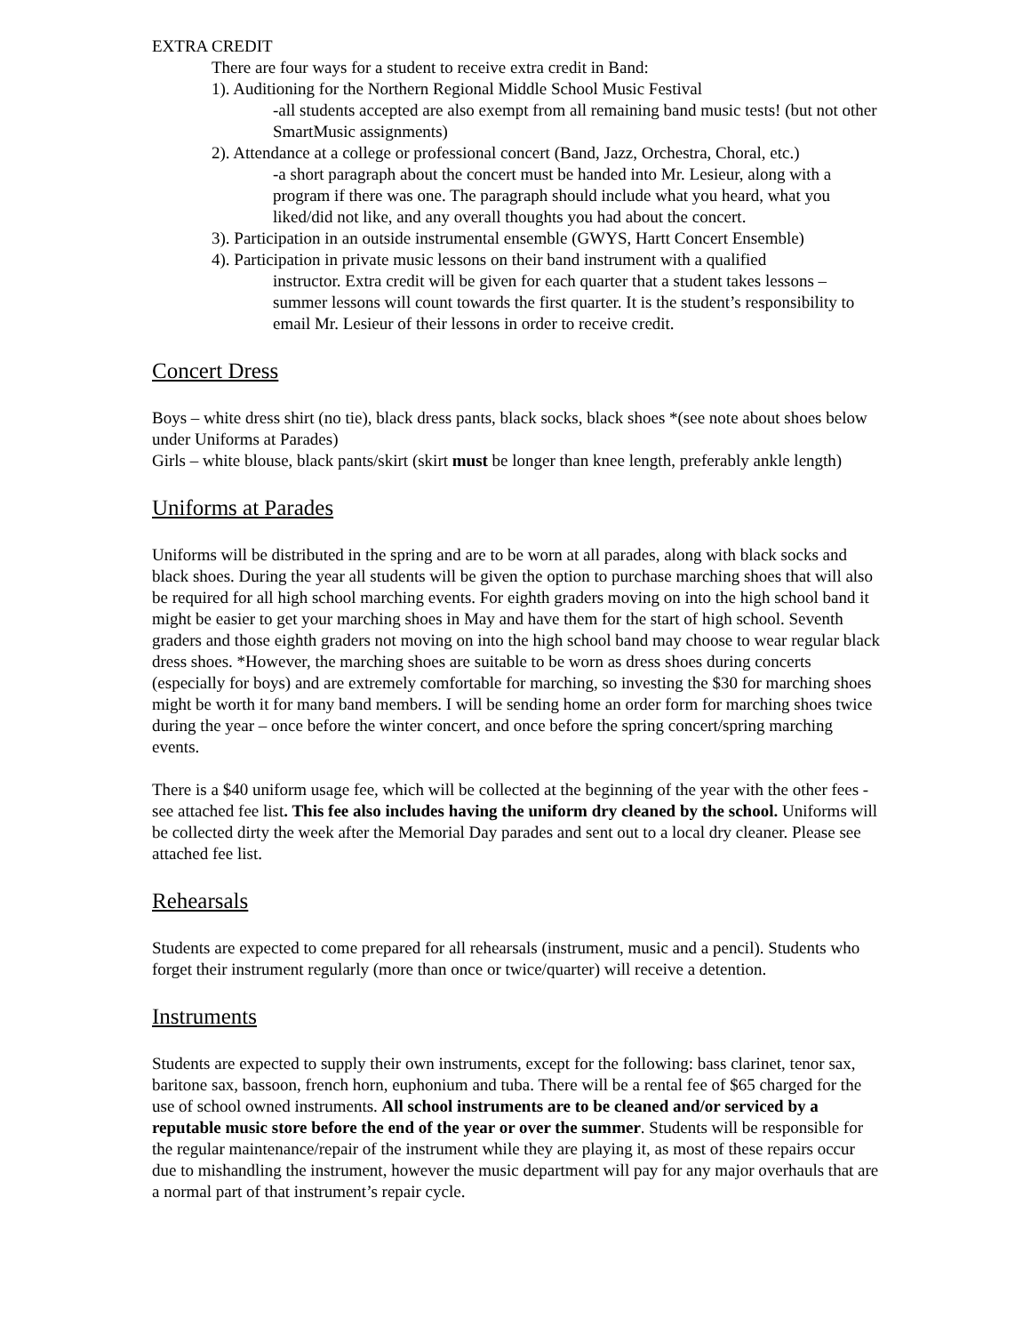EXTRA CREDIT
There are four ways for a student to receive extra credit in Band:
1). Auditioning for the Northern Regional Middle School Music Festival
-all students accepted are also exempt from all remaining band music tests! (but not other SmartMusic assignments)
2). Attendance at a college or professional concert (Band, Jazz, Orchestra, Choral, etc.)
-a short paragraph about the concert must be handed into Mr. Lesieur, along with a program if there was one. The paragraph should include what you heard, what you liked/did not like, and any overall thoughts you had about the concert.
3). Participation in an outside instrumental ensemble (GWYS, Hartt Concert Ensemble)
4). Participation in private music lessons on their band instrument with a qualified
instructor. Extra credit will be given for each quarter that a student takes lessons – summer lessons will count towards the first quarter. It is the student’s responsibility to email Mr. Lesieur of their lessons in order to receive credit.
Concert Dress
Boys – white dress shirt (no tie), black dress pants, black socks, black shoes *(see note about shoes below under Uniforms at Parades)
Girls – white blouse, black pants/skirt (skirt must be longer than knee length, preferably ankle length)
Uniforms at Parades
Uniforms will be distributed in the spring and are to be worn at all parades, along with black socks and black shoes. During the year all students will be given the option to purchase marching shoes that will also be required for all high school marching events. For eighth graders moving on into the high school band it might be easier to get your marching shoes in May and have them for the start of high school. Seventh graders and those eighth graders not moving on into the high school band may choose to wear regular black dress shoes. *However, the marching shoes are suitable to be worn as dress shoes during concerts (especially for boys) and are extremely comfortable for marching, so investing the $30 for marching shoes might be worth it for many band members. I will be sending home an order form for marching shoes twice during the year – once before the winter concert, and once before the spring concert/spring marching events.
There is a $40 uniform usage fee, which will be collected at the beginning of the year with the other fees - see attached fee list. This fee also includes having the uniform dry cleaned by the school. Uniforms will be collected dirty the week after the Memorial Day parades and sent out to a local dry cleaner. Please see attached fee list.
Rehearsals
Students are expected to come prepared for all rehearsals (instrument, music and a pencil). Students who forget their instrument regularly (more than once or twice/quarter) will receive a detention.
Instruments
Students are expected to supply their own instruments, except for the following: bass clarinet, tenor sax, baritone sax, bassoon, french horn, euphonium and tuba. There will be a rental fee of $65 charged for the use of school owned instruments. All school instruments are to be cleaned and/or serviced by a reputable music store before the end of the year or over the summer. Students will be responsible for the regular maintenance/repair of the instrument while they are playing it, as most of these repairs occur due to mishandling the instrument, however the music department will pay for any major overhauls that are a normal part of that instrument’s repair cycle.